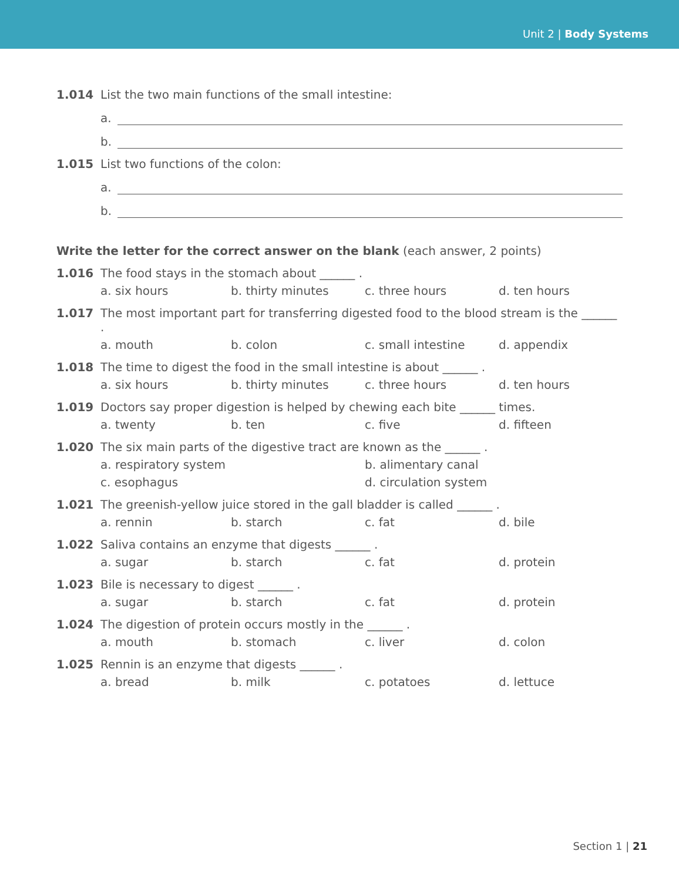Unit 2 | Body Systems
1.014 List the two main functions of the small intestine:
a.
b.
1.015 List two functions of the colon:
a.
b.
Write the letter for the correct answer on the blank (each answer, 2 points)
1.016 The food stays in the stomach about ______ .
a. six hours
b. thirty minutes
c. three hours
d. ten hours
1.017 The most important part for transferring digested food to the blood stream is the ______ .
a. mouth
b. colon
c. small intestine
d. appendix
1.018 The time to digest the food in the small intestine is about ______ .
a. six hours
b. thirty minutes
c. three hours
d. ten hours
1.019 Doctors say proper digestion is helped by chewing each bite ______ times.
a. twenty
b. ten
c. five
d. fifteen
1.020 The six main parts of the digestive tract are known as the ______ .
a. respiratory system
b. alimentary canal
c. esophagus
d. circulation system
1.021 The greenish-yellow juice stored in the gall bladder is called ______ .
a. rennin
b. starch
c. fat
d. bile
1.022 Saliva contains an enzyme that digests ______ .
a. sugar
b. starch
c. fat
d. protein
1.023 Bile is necessary to digest ______ .
a. sugar
b. starch
c. fat
d. protein
1.024 The digestion of protein occurs mostly in the ______ .
a. mouth
b. stomach
c. liver
d. colon
1.025 Rennin is an enzyme that digests ______ .
a. bread
b. milk
c. potatoes
d. lettuce
Section 1 | 21